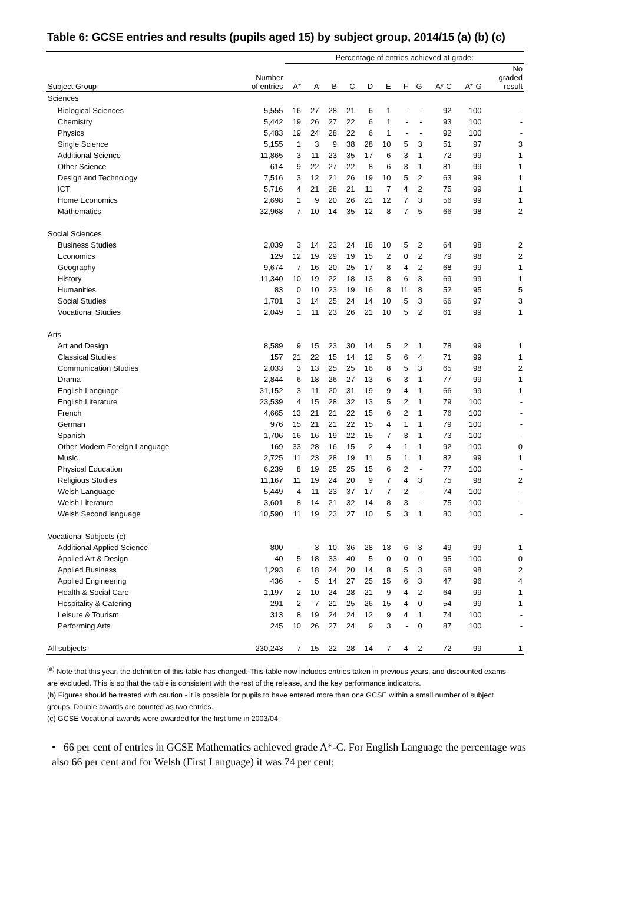Table 6: GCSE entries and results (pupils aged 15) by subject group, 2014/15 (a) (b) (c)
| | | Percentage of entries achieved at grade: | | | | | | | | | | |
| --- | --- | --- | --- | --- | --- | --- | --- | --- | --- | --- | --- | --- |
| Subject Group | Number of entries | A* | A | B | C | D | E | F | G | A*-C | A*-G | No graded result |
| Sciences | | | | | | | | | | | | |
| Biological Sciences | 5,555 | 16 | 27 | 28 | 21 | 6 | 1 | - | - | 92 | 100 | - |
| Chemistry | 5,442 | 19 | 26 | 27 | 22 | 6 | 1 | - | - | 93 | 100 | - |
| Physics | 5,483 | 19 | 24 | 28 | 22 | 6 | 1 | - | - | 92 | 100 | - |
| Single Science | 5,155 | 1 | 3 | 9 | 38 | 28 | 10 | 5 | 3 | 51 | 97 | 3 |
| Additional Science | 11,865 | 3 | 11 | 23 | 35 | 17 | 6 | 3 | 1 | 72 | 99 | 1 |
| Other Science | 614 | 9 | 22 | 27 | 22 | 8 | 6 | 3 | 1 | 81 | 99 | 1 |
| Design and Technology | 7,516 | 3 | 12 | 21 | 26 | 19 | 10 | 5 | 2 | 63 | 99 | 1 |
| ICT | 5,716 | 4 | 21 | 28 | 21 | 11 | 7 | 4 | 2 | 75 | 99 | 1 |
| Home Economics | 2,698 | 1 | 9 | 20 | 26 | 21 | 12 | 7 | 3 | 56 | 99 | 1 |
| Mathematics | 32,968 | 7 | 10 | 14 | 35 | 12 | 8 | 7 | 5 | 66 | 98 | 2 |
| Social Sciences | | | | | | | | | | | | |
| Business Studies | 2,039 | 3 | 14 | 23 | 24 | 18 | 10 | 5 | 2 | 64 | 98 | 2 |
| Economics | 129 | 12 | 19 | 29 | 19 | 15 | 2 | 0 | 2 | 79 | 98 | 2 |
| Geography | 9,674 | 7 | 16 | 20 | 25 | 17 | 8 | 4 | 2 | 68 | 99 | 1 |
| History | 11,340 | 10 | 19 | 22 | 18 | 13 | 8 | 6 | 3 | 69 | 99 | 1 |
| Humanities | 83 | 0 | 10 | 23 | 19 | 16 | 8 | 11 | 8 | 52 | 95 | 5 |
| Social Studies | 1,701 | 3 | 14 | 25 | 24 | 14 | 10 | 5 | 3 | 66 | 97 | 3 |
| Vocational Studies | 2,049 | 1 | 11 | 23 | 26 | 21 | 10 | 5 | 2 | 61 | 99 | 1 |
| Arts | | | | | | | | | | | | |
| Art and Design | 8,589 | 9 | 15 | 23 | 30 | 14 | 5 | 2 | 1 | 78 | 99 | 1 |
| Classical Studies | 157 | 21 | 22 | 15 | 14 | 12 | 5 | 6 | 4 | 71 | 99 | 1 |
| Communication Studies | 2,033 | 3 | 13 | 25 | 25 | 16 | 8 | 5 | 3 | 65 | 98 | 2 |
| Drama | 2,844 | 6 | 18 | 26 | 27 | 13 | 6 | 3 | 1 | 77 | 99 | 1 |
| English Language | 31,152 | 3 | 11 | 20 | 31 | 19 | 9 | 4 | 1 | 66 | 99 | 1 |
| English Literature | 23,539 | 4 | 15 | 28 | 32 | 13 | 5 | 2 | 1 | 79 | 100 | - |
| French | 4,665 | 13 | 21 | 21 | 22 | 15 | 6 | 2 | 1 | 76 | 100 | - |
| German | 976 | 15 | 21 | 21 | 22 | 15 | 4 | 1 | 1 | 79 | 100 | - |
| Spanish | 1,706 | 16 | 16 | 19 | 22 | 15 | 7 | 3 | 1 | 73 | 100 | - |
| Other Modern Foreign Language | 169 | 33 | 28 | 16 | 15 | 2 | 4 | 1 | 1 | 92 | 100 | 0 |
| Music | 2,725 | 11 | 23 | 28 | 19 | 11 | 5 | 1 | 1 | 82 | 99 | 1 |
| Physical Education | 6,239 | 8 | 19 | 25 | 25 | 15 | 6 | 2 | - | 77 | 100 | - |
| Religious Studies | 11,167 | 11 | 19 | 24 | 20 | 9 | 7 | 4 | 3 | 75 | 98 | 2 |
| Welsh Language | 5,449 | 4 | 11 | 23 | 37 | 17 | 7 | 2 | - | 74 | 100 | - |
| Welsh Literature | 3,601 | 8 | 14 | 21 | 32 | 14 | 8 | 3 | - | 75 | 100 | - |
| Welsh Second language | 10,590 | 11 | 19 | 23 | 27 | 10 | 5 | 3 | 1 | 80 | 100 | - |
| Vocational Subjects (c) | | | | | | | | | | | | |
| Additional Applied Science | 800 | - | 3 | 10 | 36 | 28 | 13 | 6 | 3 | 49 | 99 | 1 |
| Applied Art & Design | 40 | 5 | 18 | 33 | 40 | 5 | 0 | 0 | 0 | 95 | 100 | 0 |
| Applied Business | 1,293 | 6 | 18 | 24 | 20 | 14 | 8 | 5 | 3 | 68 | 98 | 2 |
| Applied Engineering | 436 | - | 5 | 14 | 27 | 25 | 15 | 6 | 3 | 47 | 96 | 4 |
| Health & Social Care | 1,197 | 2 | 10 | 24 | 28 | 21 | 9 | 4 | 2 | 64 | 99 | 1 |
| Hospitality & Catering | 291 | 2 | 7 | 21 | 25 | 26 | 15 | 4 | 0 | 54 | 99 | 1 |
| Leisure & Tourism | 313 | 8 | 19 | 24 | 24 | 12 | 9 | 4 | 1 | 74 | 100 | - |
| Performing Arts | 245 | 10 | 26 | 27 | 24 | 9 | 3 | - | 0 | 87 | 100 | - |
| All subjects | 230,243 | 7 | 15 | 22 | 28 | 14 | 7 | 4 | 2 | 72 | 99 | 1 |
<sup>(a)</sup> Note that this year, the definition of this table has changed. This table now includes entries taken in previous years, and discounted exams are excluded. This is so that the table is consistent with the rest of the release, and the key performance indicators.
(b) Figures should be treated with caution - it is possible for pupils to have entered more than one GCSE within a small number of subject groups. Double awards are counted as two entries.
(c) GCSE Vocational awards were awarded for the first time in 2003/04.
• 66 per cent of entries in GCSE Mathematics achieved grade A*-C. For English Language the percentage was also 66 per cent and for Welsh (First Language) it was 74 per cent;